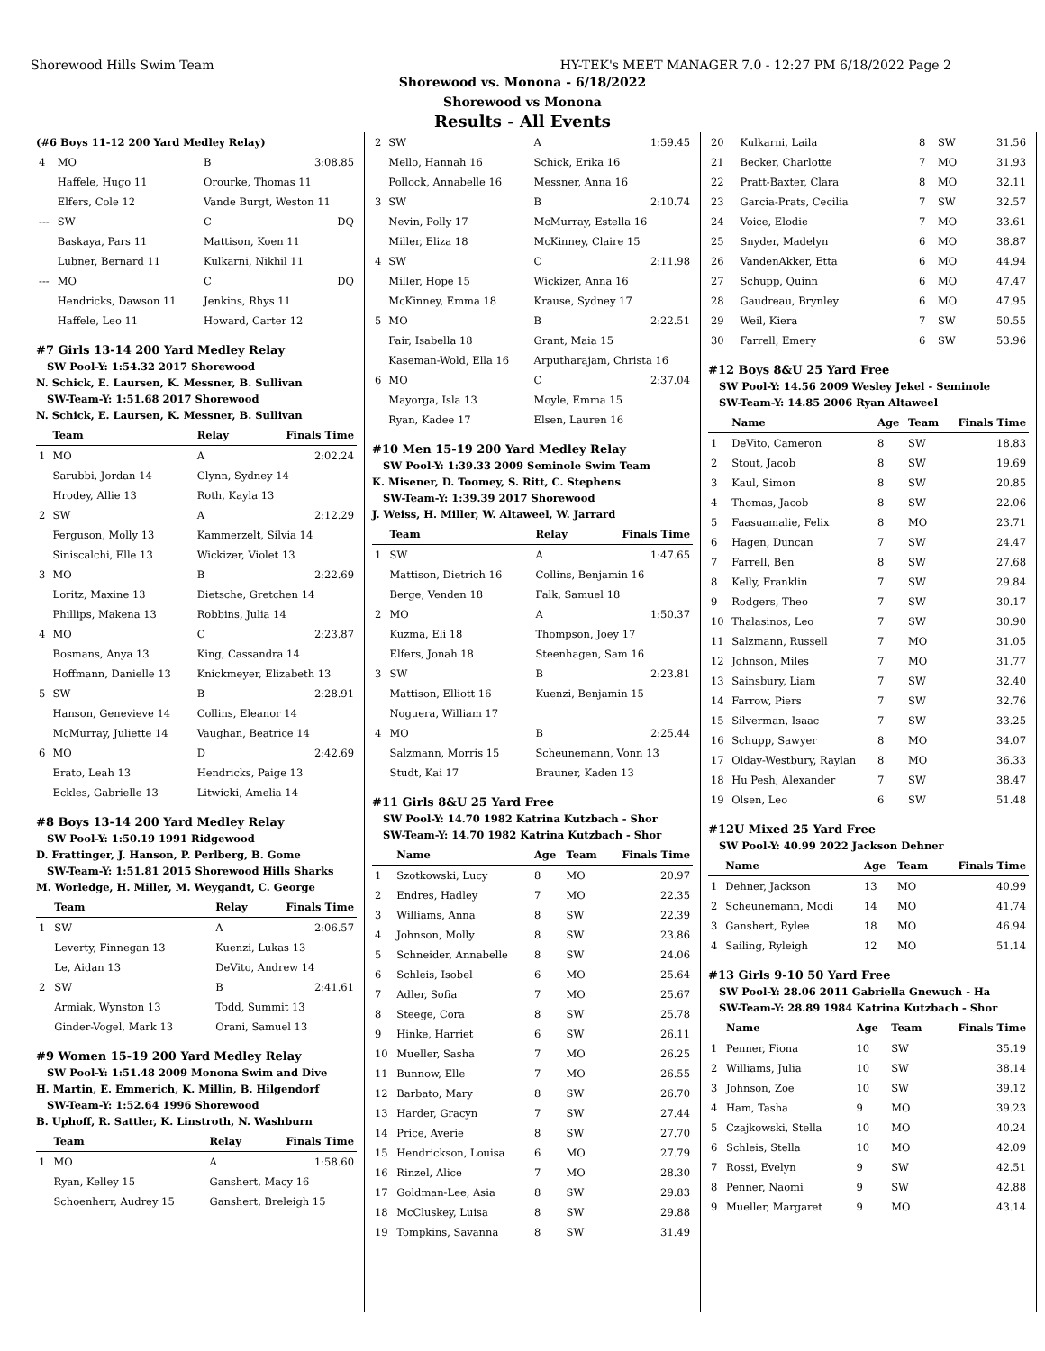Shorewood Hills Swim Team HY-TEK's MEET MANAGER 7.0 - 12:27 PM 6/18/2022 Page 2
Shorewood vs. Monona - 6/18/2022
Shorewood vs Monona
Results - All Events
(#6 Boys 11-12 200 Yard Medley Relay)
| 4 | MO | B | 3:08.85 |
| | Haffele, Hugo 11 | Orourke, Thomas 11 | |
| | Elfers, Cole 12 | Vande Burgt, Weston 11 | |
| --- | SW | C | DQ |
| | Baskaya, Pars 11 | Mattison, Koen 11 | |
| | Lubner, Bernard 11 | Kulkarni, Nikhil 11 | |
| --- | MO | C | DQ |
| | Hendricks, Dawson 11 | Jenkins, Rhys 11 | |
| | Haffele, Leo 11 | Howard, Carter 12 | |
#7 Girls 13-14 200 Yard Medley Relay
SW Pool-Y: 1:54.32 2017 Shorewood
N. Schick, E. Laursen, K. Messner, B. Sullivan
SW-Team-Y: 1:51.68 2017 Shorewood
N. Schick, E. Laursen, K. Messner, B. Sullivan
| | Team | Relay | Finals Time |
| --- | --- | --- | --- |
| 1 | MO | A | 2:02.24 |
| | Sarubbi, Jordan 14 | Glynn, Sydney 14 | |
| | Hrodey, Allie 13 | Roth, Kayla 13 | |
| 2 | SW | A | 2:12.29 |
| | Ferguson, Molly 13 | Kammerzelt, Silvia 14 | |
| | Siniscalchi, Elle 13 | Wickizer, Violet 13 | |
| 3 | MO | B | 2:22.69 |
| | Loritz, Maxine 13 | Dietsche, Gretchen 14 | |
| | Phillips, Makena 13 | Robbins, Julia 14 | |
| 4 | MO | C | 2:23.87 |
| | Bosmans, Anya 13 | King, Cassandra 14 | |
| | Hoffmann, Danielle 13 | Knickmeyer, Elizabeth 13 | |
| 5 | SW | B | 2:28.91 |
| | Hanson, Genevieve 14 | Collins, Eleanor 14 | |
| | McMurray, Juliette 14 | Vaughan, Beatrice 14 | |
| 6 | MO | D | 2:42.69 |
| | Erato, Leah 13 | Hendricks, Paige 13 | |
| | Eckles, Gabrielle 13 | Litwicki, Amelia 14 | |
#8 Boys 13-14 200 Yard Medley Relay
SW Pool-Y: 1:50.19 1991 Ridgewood
D. Frattinger, J. Hanson, P. Perlberg, B. Gome
SW-Team-Y: 1:51.81 2015 Shorewood Hills Sharks
M. Worledge, H. Miller, M. Weygandt, C. George
| | Team | Relay | Finals Time |
| --- | --- | --- | --- |
| 1 | SW | A | 2:06.57 |
| | Leverty, Finnegan 13 | Kuenzi, Lukas 13 | |
| | Le, Aidan 13 | DeVito, Andrew 14 | |
| 2 | SW | B | 2:41.61 |
| | Armiak, Wynston 13 | Todd, Summit 13 | |
| | Ginder-Vogel, Mark 13 | Orani, Samuel 13 | |
#9 Women 15-19 200 Yard Medley Relay
SW Pool-Y: 1:51.48 2009 Monona Swim and Dive
H. Martin, E. Emmerich, K. Millin, B. Hilgendorf
SW-Team-Y: 1:52.64 1996 Shorewood
B. Uphoff, R. Sattler, K. Linstroth, N. Washburn
| | Team | Relay | Finals Time |
| --- | --- | --- | --- |
| 1 | MO | A | 1:58.60 |
| | Ryan, Kelley 15 | Ganshert, Macy 16 | |
| | Schoenherr, Audrey 15 | Ganshert, Breleigh 15 | |
| 2 | SW | A | 1:59.45 |
| | Mello, Hannah 16 | Schick, Erika 16 | |
| | Pollock, Annabelle 16 | Messner, Anna 16 | |
| 3 | SW | B | 2:10.74 |
| | Nevin, Polly 17 | McMurray, Estella 16 | |
| | Miller, Eliza 18 | McKinney, Claire 15 | |
| 4 | SW | C | 2:11.98 |
| | Miller, Hope 15 | Wickizer, Anna 16 | |
| | McKinney, Emma 18 | Krause, Sydney 17 | |
| 5 | MO | B | 2:22.51 |
| | Fair, Isabella 18 | Grant, Maia 15 | |
| | Kaseman-Wold, Ella 16 | Arputharajam, Christa 16 | |
| 6 | MO | C | 2:37.04 |
| | Mayorga, Isla 13 | Moyle, Emma 15 | |
| | Ryan, Kadee 17 | Elsen, Lauren 16 | |
#10 Men 15-19 200 Yard Medley Relay
SW Pool-Y: 1:39.33 2009 Seminole Swim Team
K. Misener, D. Toomey, S. Ritt, C. Stephens
SW-Team-Y: 1:39.39 2017 Shorewood
J. Weiss, H. Miller, W. Altaweel, W. Jarrard
| | Team | Relay | Finals Time |
| --- | --- | --- | --- |
| 1 | SW | A | 1:47.65 |
| | Mattison, Dietrich 16 | Collins, Benjamin 16 | |
| | Berge, Venden 18 | Falk, Samuel 18 | |
| 2 | MO | A | 1:50.37 |
| | Kuzma, Eli 18 | Thompson, Joey 17 | |
| | Elfers, Jonah 18 | Steenhagen, Sam 16 | |
| 3 | SW | B | 2:23.81 |
| | Mattison, Elliott 16 | Kuenzi, Benjamin 15 | |
| | Noguera, William 17 | | |
| 4 | MO | B | 2:25.44 |
| | Salzmann, Morris 15 | Scheunemann, Vonn 13 | |
| | Studt, Kai 17 | Brauner, Kaden 13 | |
#11 Girls 8&U 25 Yard Free
SW Pool-Y: 14.70 1982 Katrina Kutzbach - Shor
SW-Team-Y: 14.70 1982 Katrina Kutzbach - Shor
| | Name | Age | Team | Finals Time |
| --- | --- | --- | --- | --- |
| 1 | Szotkowski, Lucy | 8 | MO | 20.97 |
| 2 | Endres, Hadley | 7 | MO | 22.35 |
| 3 | Williams, Anna | 8 | SW | 22.39 |
| 4 | Johnson, Molly | 8 | SW | 23.86 |
| 5 | Schneider, Annabelle | 8 | SW | 24.06 |
| 6 | Schleis, Isobel | 6 | MO | 25.64 |
| 7 | Adler, Sofia | 7 | MO | 25.67 |
| 8 | Steege, Cora | 8 | SW | 25.78 |
| 9 | Hinke, Harriet | 6 | SW | 26.11 |
| 10 | Mueller, Sasha | 7 | MO | 26.25 |
| 11 | Bunnow, Elle | 7 | MO | 26.55 |
| 12 | Barbato, Mary | 8 | SW | 26.70 |
| 13 | Harder, Gracyn | 7 | SW | 27.44 |
| 14 | Price, Averie | 8 | SW | 27.70 |
| 15 | Hendrickson, Louisa | 6 | MO | 27.79 |
| 16 | Rinzel, Alice | 7 | MO | 28.30 |
| 17 | Goldman-Lee, Asia | 8 | SW | 29.83 |
| 18 | McCluskey, Luisa | 8 | SW | 29.88 |
| 19 | Tompkins, Savanna | 8 | SW | 31.49 |
| 20 | Kulkarni, Laila | 8 | SW | 31.56 |
| 21 | Becker, Charlotte | 7 | MO | 31.93 |
| 22 | Pratt-Baxter, Clara | 8 | MO | 32.11 |
| 23 | Garcia-Prats, Cecilia | 7 | SW | 32.57 |
| 24 | Voice, Elodie | 7 | MO | 33.61 |
| 25 | Snyder, Madelyn | 6 | MO | 38.87 |
| 26 | VandenAkker, Etta | 6 | MO | 44.94 |
| 27 | Schupp, Quinn | 6 | MO | 47.47 |
| 28 | Gaudreau, Brynley | 6 | MO | 47.95 |
| 29 | Weil, Kiera | 7 | SW | 50.55 |
| 30 | Farrell, Emery | 6 | SW | 53.96 |
#12 Boys 8&U 25 Yard Free
SW Pool-Y: 14.56 2009 Wesley Jekel - Seminole
SW-Team-Y: 14.85 2006 Ryan Altaweel
| | Name | Age | Team | Finals Time |
| --- | --- | --- | --- | --- |
| 1 | DeVito, Cameron | 8 | SW | 18.83 |
| 2 | Stout, Jacob | 8 | SW | 19.69 |
| 3 | Kaul, Simon | 8 | SW | 20.85 |
| 4 | Thomas, Jacob | 8 | SW | 22.06 |
| 5 | Faasuamalie, Felix | 8 | MO | 23.71 |
| 6 | Hagen, Duncan | 7 | SW | 24.47 |
| 7 | Farrell, Ben | 8 | SW | 27.68 |
| 8 | Kelly, Franklin | 7 | SW | 29.84 |
| 9 | Rodgers, Theo | 7 | SW | 30.17 |
| 10 | Thalasinos, Leo | 7 | SW | 30.90 |
| 11 | Salzmann, Russell | 7 | MO | 31.05 |
| 12 | Johnson, Miles | 7 | MO | 31.77 |
| 13 | Sainsbury, Liam | 7 | SW | 32.40 |
| 14 | Farrow, Piers | 7 | SW | 32.76 |
| 15 | Silverman, Isaac | 7 | SW | 33.25 |
| 16 | Schupp, Sawyer | 8 | MO | 34.07 |
| 17 | Olday-Westbury, Raylan | 8 | MO | 36.33 |
| 18 | Hu Pesh, Alexander | 7 | SW | 38.47 |
| 19 | Olsen, Leo | 6 | SW | 51.48 |
#12U Mixed 25 Yard Free
SW Pool-Y: 40.99 2022 Jackson Dehner
| | Name | Age | Team | Finals Time |
| --- | --- | --- | --- | --- |
| 1 | Dehner, Jackson | 13 | MO | 40.99 |
| 2 | Scheunemann, Modi | 14 | MO | 41.74 |
| 3 | Ganshert, Rylee | 18 | MO | 46.94 |
| 4 | Sailing, Ryleigh | 12 | MO | 51.14 |
#13 Girls 9-10 50 Yard Free
SW Pool-Y: 28.06 2011 Gabriella Gnewuch - Ha
SW-Team-Y: 28.89 1984 Katrina Kutzbach - Shor
| | Name | Age | Team | Finals Time |
| --- | --- | --- | --- | --- |
| 1 | Penner, Fiona | 10 | SW | 35.19 |
| 2 | Williams, Julia | 10 | SW | 38.14 |
| 3 | Johnson, Zoe | 10 | SW | 39.12 |
| 4 | Ham, Tasha | 9 | MO | 39.23 |
| 5 | Czajkowski, Stella | 10 | MO | 40.24 |
| 6 | Schleis, Stella | 10 | MO | 42.09 |
| 7 | Rossi, Evelyn | 9 | SW | 42.51 |
| 8 | Penner, Naomi | 9 | SW | 42.88 |
| 9 | Mueller, Margaret | 9 | MO | 43.14 |